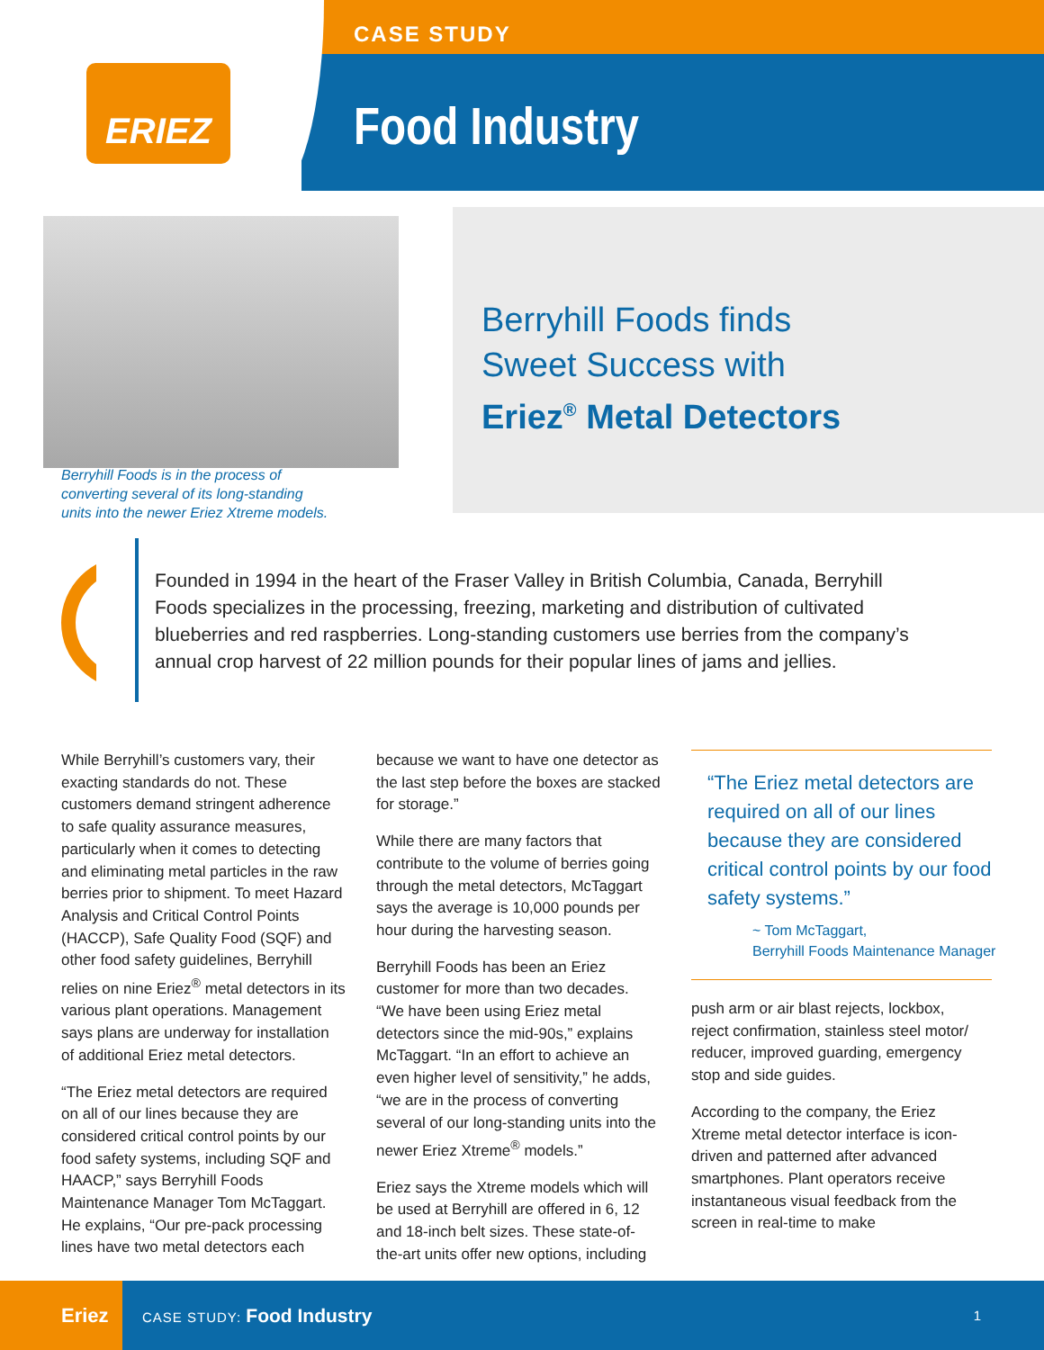ERIEZ
CASE STUDY
Food Industry
Berryhill Foods finds
Sweet Success with
Eriez<sup>®</sup> Metal Detectors
Berryhill Foods is in the process of
converting several of its long-standing
units into the newer Eriez Xtreme models.
Founded in 1994 in the heart of the Fraser Valley in British Columbia, Canada, Berryhill Foods specializes in the processing, freezing, marketing and distribution of cultivated blueberries and red raspberries. Long-standing customers use berries from the company’s annual crop harvest of 22 million pounds for their popular lines of jams and jellies.
While Berryhill’s customers vary, their exacting standards do not. These customers demand stringent adherence to safe quality assurance measures, particularly when it comes to detecting and eliminating metal particles in the raw berries prior to shipment. To meet Hazard Analysis and Critical Control Points (HACCP), Safe Quality Food (SQF) and other food safety guidelines, Berryhill relies on nine Eriez<sup>®</sup> metal detectors in its various plant operations. Management says plans are underway for installation of additional Eriez metal detectors.
“The Eriez metal detectors are required on all of our lines because they are considered critical control points by our food safety systems, including SQF and HAACP,” says Berryhill Foods Maintenance Manager Tom McTaggart. He explains, “Our pre-pack processing lines have two metal detectors each
because we want to have one detector as the last step before the boxes are stacked for storage.”
While there are many factors that contribute to the volume of berries going through the metal detectors, McTaggart says the average is 10,000 pounds per hour during the harvesting season.
Berryhill Foods has been an Eriez customer for more than two decades. “We have been using Eriez metal detectors since the mid-90s,” explains McTaggart. “In an effort to achieve an even higher level of sensitivity,” he adds, “we are in the process of converting several of our long-standing units into the newer Eriez Xtreme<sup>®</sup> models.”
Eriez says the Xtreme models which will be used at Berryhill are offered in 6, 12 and 18-inch belt sizes. These state-of-the-art units offer new options, including
“The Eriez metal detectors are required on all of our lines because they are considered critical control points by our food safety systems.”
~ Tom McTaggart,
Berryhill Foods Maintenance Manager
push arm or air blast rejects, lockbox, reject confirmation, stainless steel motor/ reducer, improved guarding, emergency stop and side guides.
According to the company, the Eriez Xtreme metal detector interface is icon-driven and patterned after advanced smartphones. Plant operators receive instantaneous visual feedback from the screen in real-time to make
Eriez
CASE STUDY: Food Industry
1